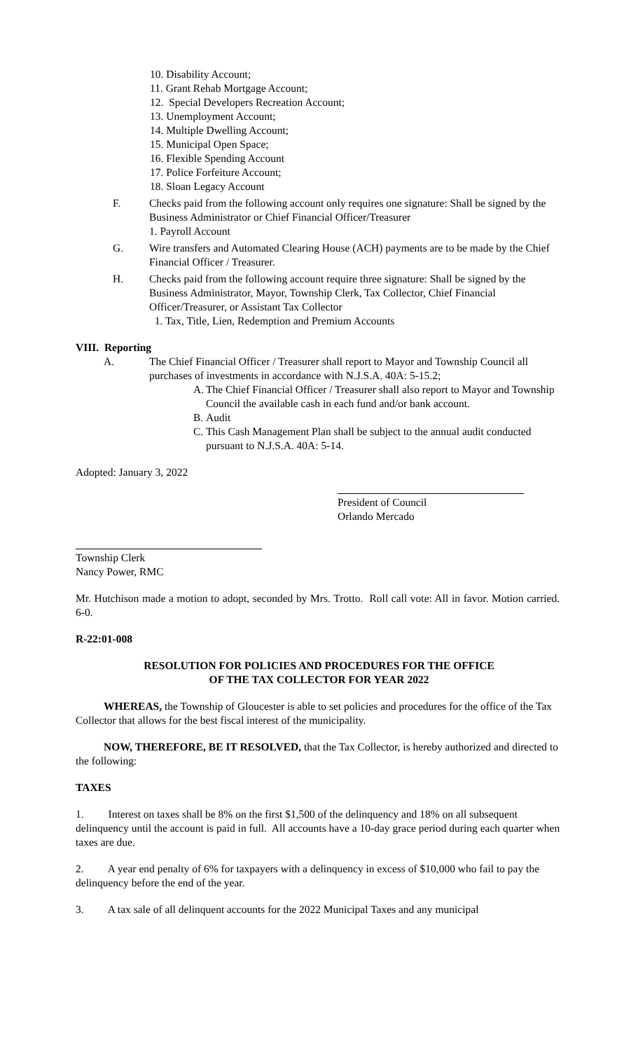10. Disability Account;
11. Grant Rehab Mortgage Account;
12. Special Developers Recreation Account;
13. Unemployment Account;
14. Multiple Dwelling Account;
15. Municipal Open Space;
16. Flexible Spending Account
17. Police Forfeiture Account;
18. Sloan Legacy Account
F. Checks paid from the following account only requires one signature: Shall be signed by the Business Administrator or Chief Financial Officer/Treasurer
1. Payroll Account
G. Wire transfers and Automated Clearing House (ACH) payments are to be made by the Chief Financial Officer / Treasurer.
H. Checks paid from the following account require three signature: Shall be signed by the Business Administrator, Mayor, Township Clerk, Tax Collector, Chief Financial Officer/Treasurer, or Assistant Tax Collector
1. Tax, Title, Lien, Redemption and Premium Accounts
VIII. Reporting
A. The Chief Financial Officer / Treasurer shall report to Mayor and Township Council all purchases of investments in accordance with N.J.S.A. 40A: 5-15.2;
A.
The Chief Financial Officer / Treasurer shall also report to Mayor and Township Council the available cash in each fund and/or bank account.
B.
Audit
C.
This Cash Management Plan shall be subject to the annual audit conducted pursuant to N.J.S.A. 40A: 5-14.
Adopted: January 3, 2022
President of Council
Orlando Mercado
Township Clerk
Nancy Power, RMC
Mr. Hutchison made a motion to adopt, seconded by Mrs. Trotto. Roll call vote: All in favor. Motion carried. 6-0.
R-22:01-008
RESOLUTION FOR POLICIES AND PROCEDURES FOR THE OFFICE
OF THE TAX COLLECTOR FOR YEAR 2022
WHEREAS, the Township of Gloucester is able to set policies and procedures for the office of the Tax Collector that allows for the best fiscal interest of the municipality.
NOW, THEREFORE, BE IT RESOLVED, that the Tax Collector, is hereby authorized and directed to the following:
TAXES
1. Interest on taxes shall be 8% on the first $1,500 of the delinquency and 18% on all subsequent delinquency until the account is paid in full. All accounts have a 10-day grace period during each quarter when taxes are due.
2. A year end penalty of 6% for taxpayers with a delinquency in excess of $10,000 who fail to pay the delinquency before the end of the year.
3. A tax sale of all delinquent accounts for the 2022 Municipal Taxes and any municipal